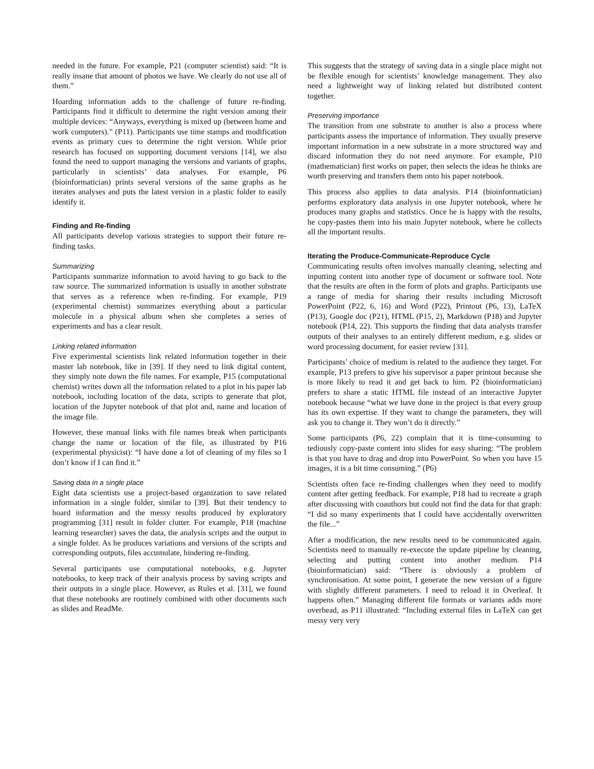needed in the future. For example, P21 (computer scientist) said: “It is really insane that amount of photos we have. We clearly do not use all of them.”
Hoarding information adds to the challenge of future re-finding. Participants find it difficult to determine the right version among their multiple devices: “Anyways, everything is mixed up (between home and work computers).” (P11). Participants use time stamps and modification events as primary cues to determine the right version. While prior research has focused on supporting document versions [14], we also found the need to support managing the versions and variants of graphs, particularly in scientists’ data analyses. For example, P6 (bioinformatician) prints several versions of the same graphs as he iterates analyses and puts the latest version in a plastic folder to easily identify it.
Finding and Re-finding
All participants develop various strategies to support their future re-finding tasks.
Summarizing
Participants summarize information to avoid having to go back to the raw source. The summarized information is usually in another substrate that serves as a reference when re-finding. For example, P19 (experimental chemist) summarizes everything about a particular molecule in a physical album when she completes a series of experiments and has a clear result.
Linking related information
Five experimental scientists link related information together in their master lab notebook, like in [39]. If they need to link digital content, they simply note down the file names. For example, P15 (computational chemist) writes down all the information related to a plot in his paper lab notebook, including location of the data, scripts to generate that plot, location of the Jupyter notebook of that plot and, name and location of the image file.
However, these manual links with file names break when participants change the name or location of the file, as illustrated by P16 (experimental physicist): “I have done a lot of cleaning of my files so I don’t know if I can find it.”
Saving data in a single place
Eight data scientists use a project-based organization to save related information in a single folder, similar to [39]. But their tendency to hoard information and the messy results produced by exploratory programming [31] result in folder clutter. For example, P18 (machine learning researcher) saves the data, the analysis scripts and the output in a single folder. As he produces variations and versions of the scripts and corresponding outputs, files accumulate, hindering re-finding.
Several participants use computational notebooks, e.g. Jupyter notebooks, to keep track of their analysis process by saving scripts and their outputs in a single place. However, as Rules et al. [31], we found that these notebooks are routinely combined with other documents such as slides and ReadMe.
This suggests that the strategy of saving data in a single place might not be flexible enough for scientists’ knowledge management. They also need a lightweight way of linking related but distributed content together.
Preserving importance
The transition from one substrate to another is also a process where participants assess the importance of information. They usually preserve important information in a new substrate in a more structured way and discard information they do not need anymore. For example, P10 (mathematician) first works on paper, then selects the ideas he thinks are worth preserving and transfers them onto his paper notebook.
This process also applies to data analysis. P14 (bioinformatician) performs exploratory data analysis in one Jupyter notebook, where he produces many graphs and statistics. Once he is happy with the results, he copy-pastes them into his main Jupyter notebook, where he collects all the important results.
Iterating the Produce-Communicate-Reproduce Cycle
Communicating results often involves manually cleaning, selecting and inputting content into another type of document or software tool. Note that the results are often in the form of plots and graphs. Participants use a range of media for sharing their results including Microsoft PowerPoint (P22, 6, 16) and Word (P22), Printout (P6, 13), LaTeX (P13), Google doc (P21), HTML (P15, 2), Markdown (P18) and Jupyter notebook (P14, 22). This supports the finding that data analysts transfer outputs of their analyses to an entirely different medium, e.g. slides or word processing document, for easier review [31].
Participants’ choice of medium is related to the audience they target. For example, P13 prefers to give his supervisor a paper printout because she is more likely to read it and get back to him. P2 (bioinformatician) prefers to share a static HTML file instead of an interactive Jupyter notebook because “what we have done in the project is that every group has its own expertise. If they want to change the parameters, they will ask you to change it. They won’t do it directly.”
Some participants (P6, 22) complain that it is time-consuming to tediously copy-paste content into slides for easy sharing: “The problem is that you have to drag and drop into PowerPoint. So when you have 15 images, it is a bit time consuming.” (P6)
Scientists often face re-finding challenges when they need to modify content after getting feedback. For example, P18 had to recreate a graph after discussing with coauthors but could not find the data for that graph: “I did so many experiments that I could have accidentally overwritten the file...”
After a modification, the new results need to be communicated again. Scientists need to manually re-execute the update pipeline by cleaning, selecting and putting content into another medium. P14 (bioinformatician) said: “There is obviously a problem of synchronisation. At some point, I generate the new version of a figure with slightly different parameters. I need to reload it in Overleaf. It happens often.” Managing different file formats or variants adds more overhead, as P11 illustrated: “Including external files in LaTeX can get messy very very